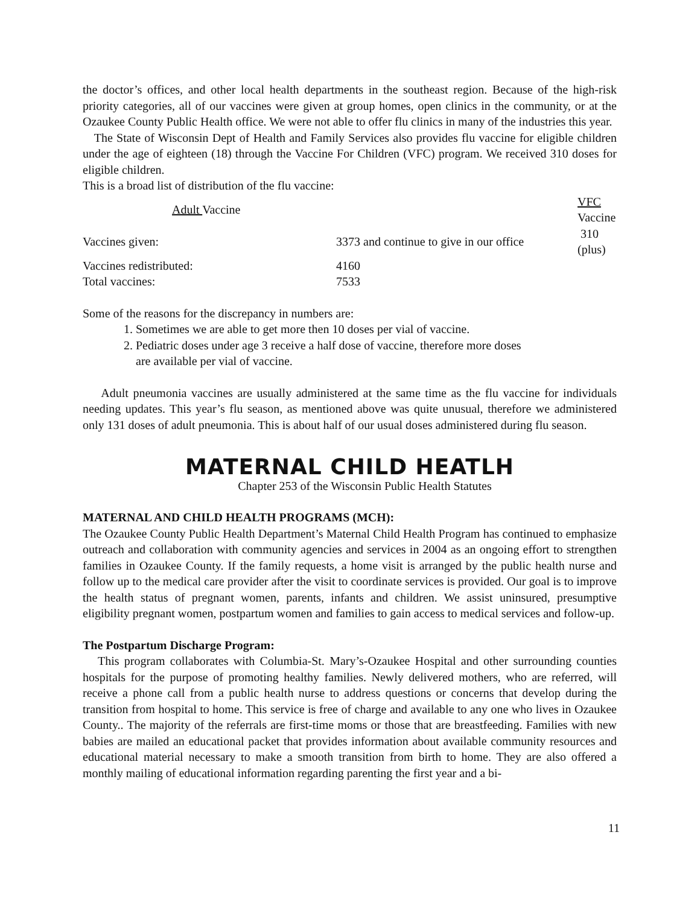the doctor’s offices, and other local health departments in the southeast region. Because of the high-risk priority categories, all of our vaccines were given at group homes, open clinics in the community, or at the Ozaukee County Public Health office. We were not able to offer flu clinics in many of the industries this year.
The State of Wisconsin Dept of Health and Family Services also provides flu vaccine for eligible children under the age of eighteen (18) through the Vaccine For Children (VFC) program. We received 310 doses for eligible children.
This is a broad list of distribution of the flu vaccine:
| Adult Vaccine | | VFC Vaccine |
| --- | --- | --- |
| Vaccines given: | 3373 and continue to give in our office | 310 (plus) |
| Vaccines redistributed: | 4160 | |
| Total vaccines: | 7533 | |
Some of the reasons for the discrepancy in numbers are:
1. Sometimes we are able to get more then 10 doses per vial of vaccine.
2. Pediatric doses under age 3 receive a half dose of vaccine, therefore more doses
are available per vial of vaccine.
Adult pneumonia vaccines are usually administered at the same time as the flu vaccine for individuals needing updates. This year’s flu season, as mentioned above was quite unusual, therefore we administered only 131 doses of adult pneumonia. This is about half of our usual doses administered during flu season.
MATERNAL CHILD HEATLH
Chapter 253 of the Wisconsin Public Health Statutes
MATERNAL AND CHILD HEALTH PROGRAMS (MCH):
The Ozaukee County Public Health Department’s Maternal Child Health Program has continued to emphasize outreach and collaboration with community agencies and services in 2004 as an ongoing effort to strengthen families in Ozaukee County. If the family requests, a home visit is arranged by the public health nurse and follow up to the medical care provider after the visit to coordinate services is provided. Our goal is to improve the health status of pregnant women, parents, infants and children. We assist uninsured, presumptive eligibility pregnant women, postpartum women and families to gain access to medical services and follow-up.
The Postpartum Discharge Program:
This program collaborates with Columbia-St. Mary’s-Ozaukee Hospital and other surrounding counties hospitals for the purpose of promoting healthy families. Newly delivered mothers, who are referred, will receive a phone call from a public health nurse to address questions or concerns that develop during the transition from hospital to home. This service is free of charge and available to any one who lives in Ozaukee County.. The majority of the referrals are first-time moms or those that are breastfeeding. Families with new babies are mailed an educational packet that provides information about available community resources and educational material necessary to make a smooth transition from birth to home. They are also offered a monthly mailing of educational information regarding parenting the first year and a bi-
11